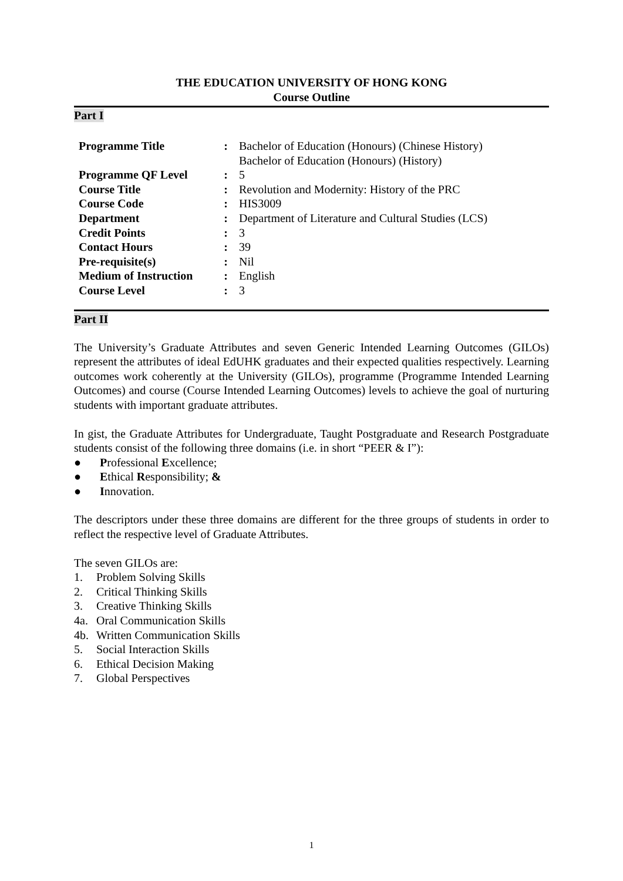THE EDUCATION UNIVERSITY OF HONG KONG
Course Outline
Part I
| Programme Title | : | Bachelor of Education (Honours) (Chinese History) Bachelor of Education (Honours) (History) |
| Programme QF Level | : | 5 |
| Course Title | : | Revolution and Modernity: History of the PRC |
| Course Code | : | HIS3009 |
| Department | : | Department of Literature and Cultural Studies (LCS) |
| Credit Points | : | 3 |
| Contact Hours | : | 39 |
| Pre-requisite(s) | : | Nil |
| Medium of Instruction | : | English |
| Course Level | : | 3 |
Part II
The University’s Graduate Attributes and seven Generic Intended Learning Outcomes (GILOs) represent the attributes of ideal EdUHK graduates and their expected qualities respectively. Learning outcomes work coherently at the University (GILOs), programme (Programme Intended Learning Outcomes) and course (Course Intended Learning Outcomes) levels to achieve the goal of nurturing students with important graduate attributes.
In gist, the Graduate Attributes for Undergraduate, Taught Postgraduate and Research Postgraduate students consist of the following three domains (i.e. in short “PEER & I”):
● Professional Excellence;
● Ethical Responsibility; &
● Innovation.
The descriptors under these three domains are different for the three groups of students in order to reflect the respective level of Graduate Attributes.
The seven GILOs are:
1. Problem Solving Skills
2. Critical Thinking Skills
3. Creative Thinking Skills
4a. Oral Communication Skills
4b. Written Communication Skills
5. Social Interaction Skills
6. Ethical Decision Making
7. Global Perspectives
1